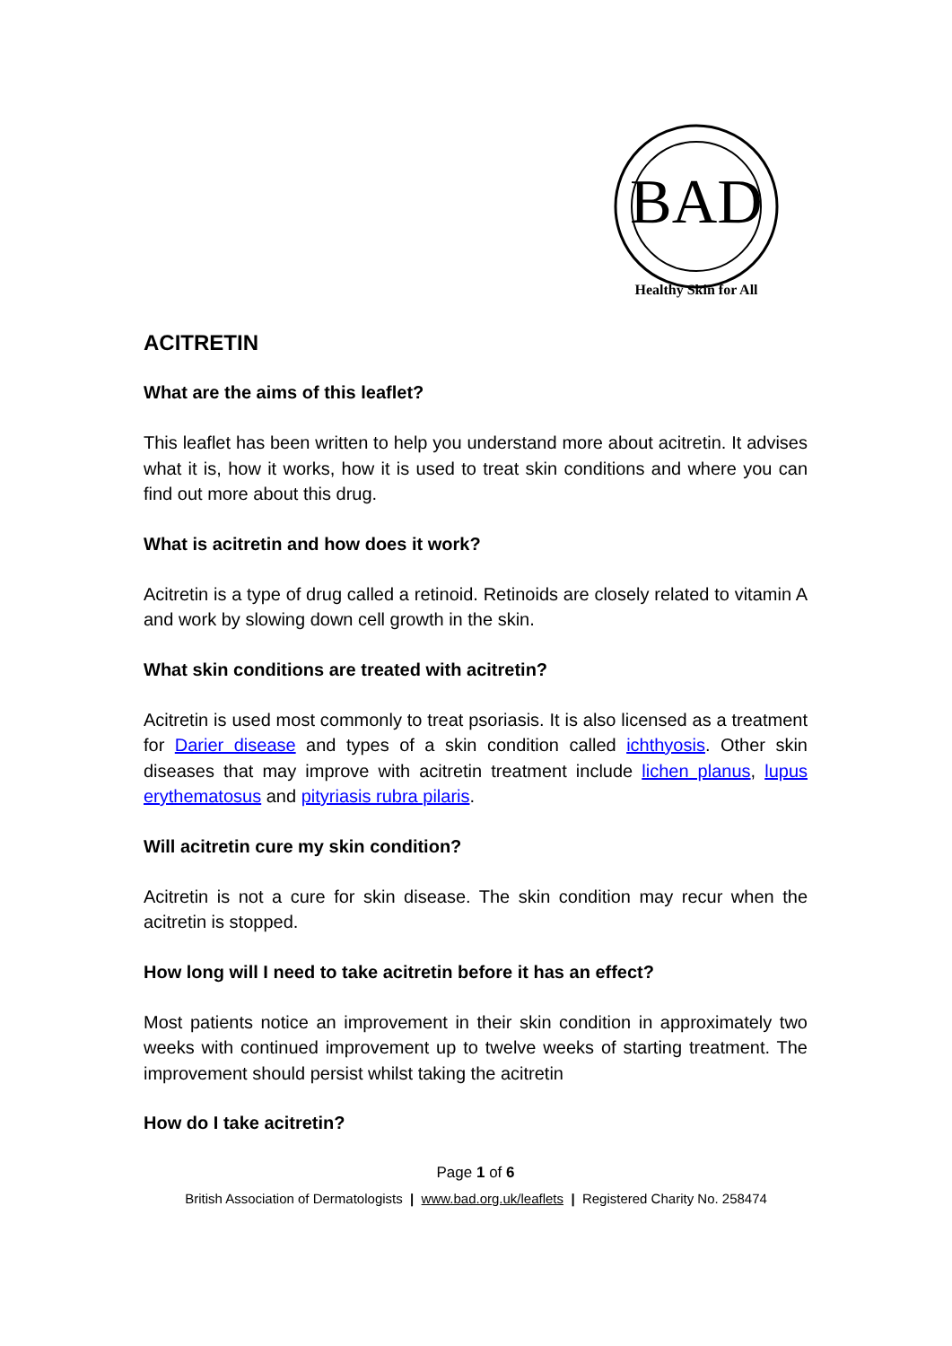BAD
Healthy Skin for All
ACITRETIN
What are the aims of this leaflet?
This leaflet has been written to help you understand more about acitretin. It advises what it is, how it works, how it is used to treat skin conditions and where you can find out more about this drug.
What is acitretin and how does it work?
Acitretin is a type of drug called a retinoid. Retinoids are closely related to vitamin A and work by slowing down cell growth in the skin.
What skin conditions are treated with acitretin?
Acitretin is used most commonly to treat psoriasis. It is also licensed as a treatment for Darier disease and types of a skin condition called ichthyosis. Other skin diseases that may improve with acitretin treatment include lichen planus, lupus erythematosus and pityriasis rubra pilaris.
Will acitretin cure my skin condition?
Acitretin is not a cure for skin disease. The skin condition may recur when the acitretin is stopped.
How long will I need to take acitretin before it has an effect?
Most patients notice an improvement in their skin condition in approximately two weeks with continued improvement up to twelve weeks of starting treatment. The improvement should persist whilst taking the acitretin
How do I take acitretin?
Page 1 of 6
British Association of Dermatologists | www.bad.org.uk/leaflets | Registered Charity No. 258474